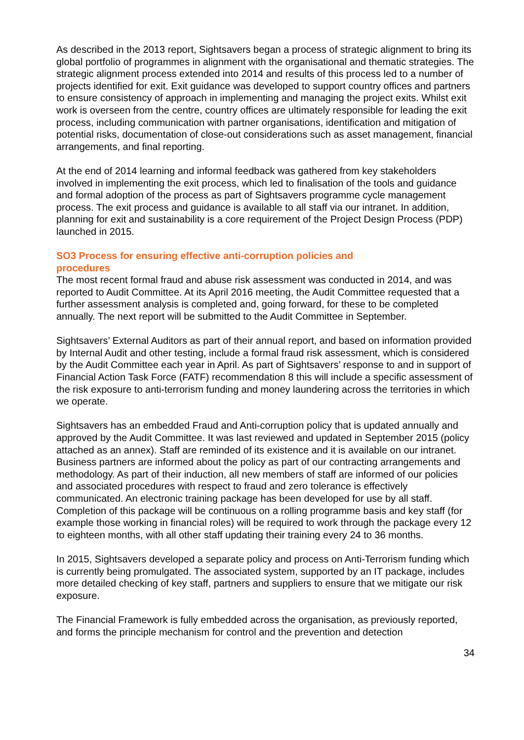As described in the 2013 report, Sightsavers began a process of strategic alignment to bring its global portfolio of programmes in alignment with the organisational and thematic strategies. The strategic alignment process extended into 2014 and results of this process led to a number of projects identified for exit. Exit guidance was developed to support country offices and partners to ensure consistency of approach in implementing and managing the project exits. Whilst exit work is overseen from the centre, country offices are ultimately responsible for leading the exit process, including communication with partner organisations, identification and mitigation of potential risks, documentation of close-out considerations such as asset management, financial arrangements, and final reporting.
At the end of 2014 learning and informal feedback was gathered from key stakeholders involved in implementing the exit process, which led to finalisation of the tools and guidance and formal adoption of the process as part of Sightsavers programme cycle management process. The exit process and guidance is available to all staff via our intranet. In addition, planning for exit and sustainability is a core requirement of the Project Design Process (PDP) launched in 2015.
SO3 Process for ensuring effective anti-corruption policies and procedures
The most recent formal fraud and abuse risk assessment was conducted in 2014, and was reported to Audit Committee. At its April 2016 meeting, the Audit Committee requested that a further assessment analysis is completed and, going forward, for these to be completed annually. The next report will be submitted to the Audit Committee in September.
Sightsavers’ External Auditors as part of their annual report, and based on information provided by Internal Audit and other testing, include a formal fraud risk assessment, which is considered by the Audit Committee each year in April. As part of Sightsavers’ response to and in support of Financial Action Task Force (FATF) recommendation 8 this will include a specific assessment of the risk exposure to anti-terrorism funding and money laundering across the territories in which we operate.
Sightsavers has an embedded Fraud and Anti-corruption policy that is updated annually and approved by the Audit Committee. It was last reviewed and updated in September 2015 (policy attached as an annex). Staff are reminded of its existence and it is available on our intranet. Business partners are informed about the policy as part of our contracting arrangements and methodology. As part of their induction, all new members of staff are informed of our policies and associated procedures with respect to fraud and zero tolerance is effectively communicated. An electronic training package has been developed for use by all staff. Completion of this package will be continuous on a rolling programme basis and key staff (for example those working in financial roles) will be required to work through the package every 12 to eighteen months, with all other staff updating their training every 24 to 36 months.
In 2015, Sightsavers developed a separate policy and process on Anti-Terrorism funding which is currently being promulgated. The associated system, supported by an IT package, includes more detailed checking of key staff, partners and suppliers to ensure that we mitigate our risk exposure.
The Financial Framework is fully embedded across the organisation, as previously reported, and forms the principle mechanism for control and the prevention and detection
34